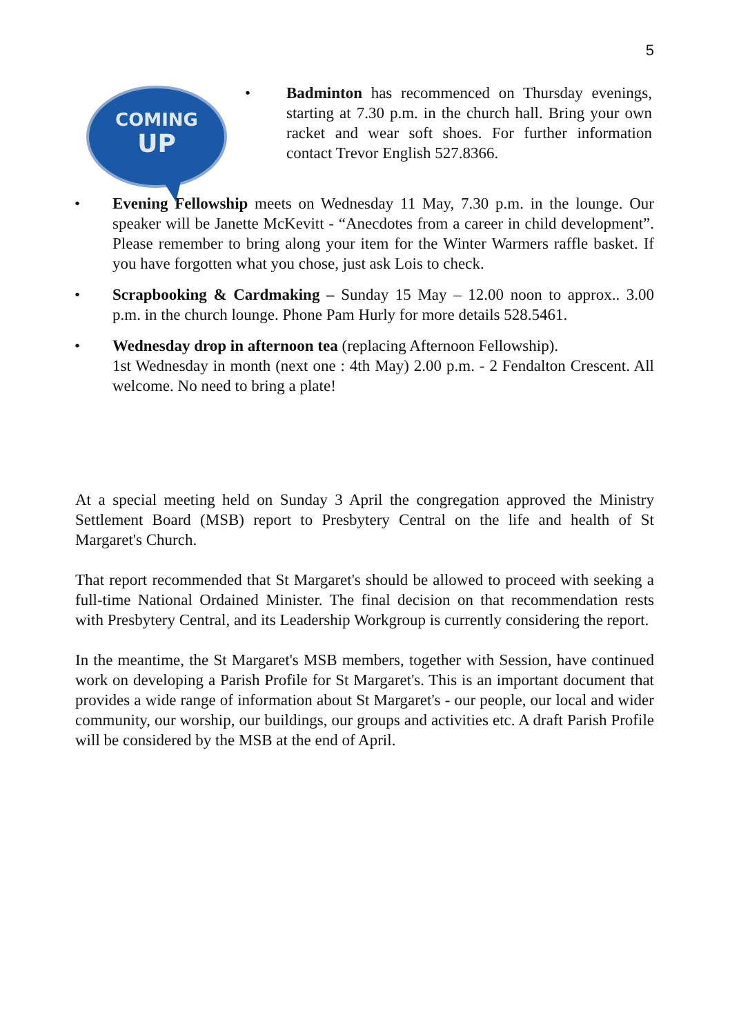5
COMING
UP
• Badminton has recommenced on Thursday evenings, starting at 7.30 p.m. in the church hall. Bring your own racket and wear soft shoes. For further information contact Trevor English 527.8366.
• Evening Fellowship meets on Wednesday 11 May, 7.30 p.m. in the lounge. Our speaker will be Janette McKevitt - “Anecdotes from a career in child development”. Please remember to bring along your item for the Winter Warmers raffle basket. If you have forgotten what you chose, just ask Lois to check.
• Scrapbooking & Cardmaking – Sunday 15 May – 12.00 noon to approx.. 3.00 p.m. in the church lounge. Phone Pam Hurly for more details 528.5461.
• Wednesday drop in afternoon tea (replacing Afternoon Fellowship).
1st Wednesday in month (next one : 4th May) 2.00 p.m. - 2 Fendalton Crescent. All welcome. No need to bring a plate!
At a special meeting held on Sunday 3 April the congregation approved the Ministry Settlement Board (MSB) report to Presbytery Central on the life and health of St Margaret's Church.
That report recommended that St Margaret's should be allowed to proceed with seeking a full-time National Ordained Minister. The final decision on that recommendation rests with Presbytery Central, and its Leadership Workgroup is currently considering the report.
In the meantime, the St Margaret's MSB members, together with Session, have continued work on developing a Parish Profile for St Margaret's. This is an important document that provides a wide range of information about St Margaret's - our people, our local and wider community, our worship, our buildings, our groups and activities etc. A draft Parish Profile will be considered by the MSB at the end of April.